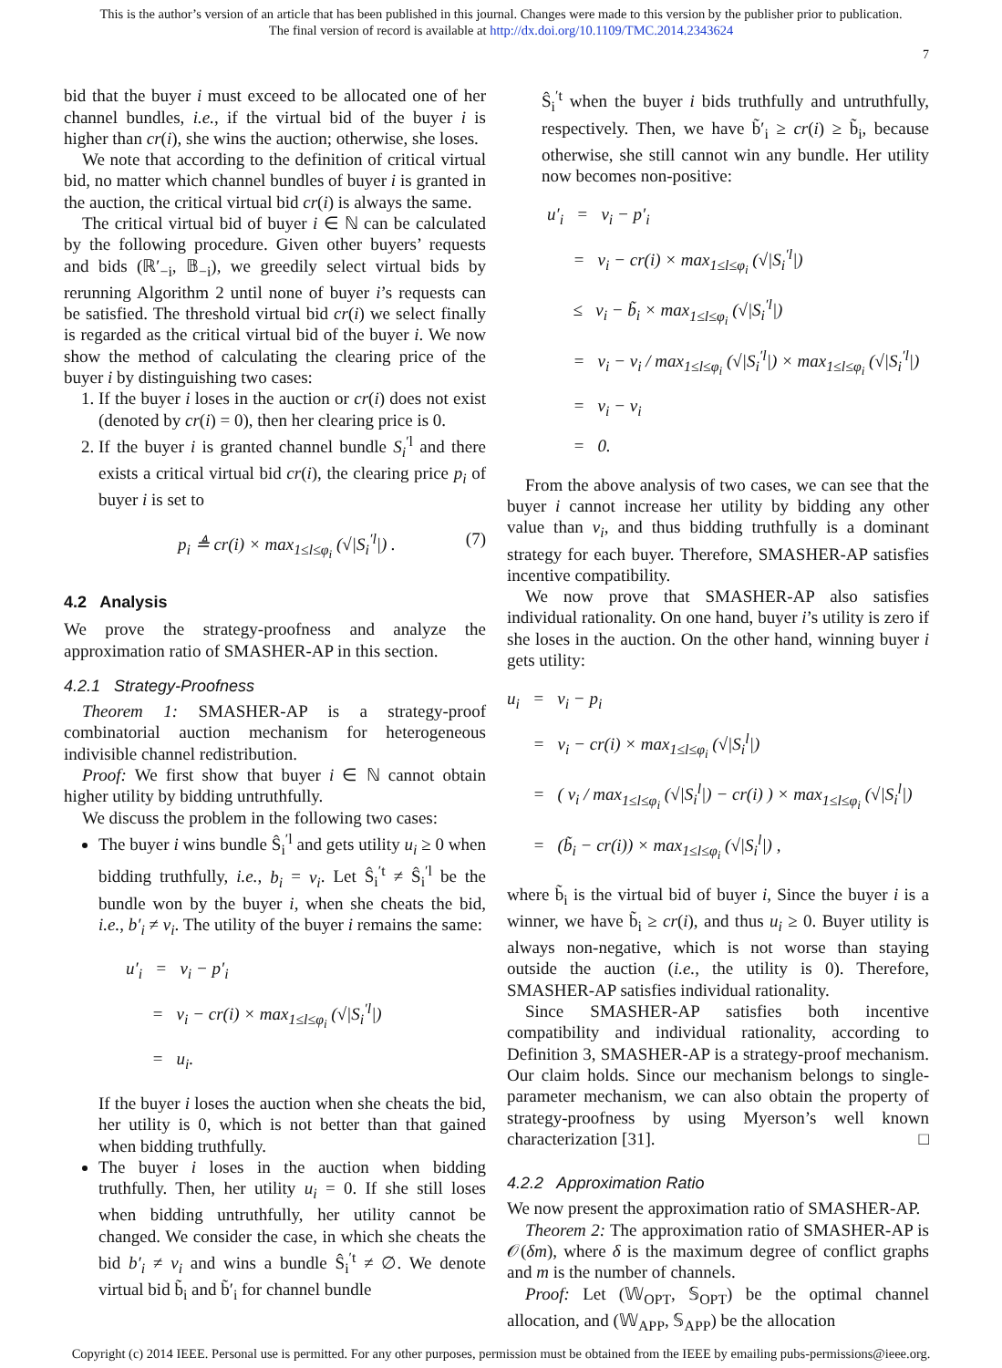This is the author’s version of an article that has been published in this journal. Changes were made to this version by the publisher prior to publication.
The final version of record is available at http://dx.doi.org/10.1109/TMC.2014.2343624
7
bid that the buyer i must exceed to be allocated one of her channel bundles, i.e., if the virtual bid of the buyer i is higher than cr(i), she wins the auction; otherwise, she loses.
We note that according to the definition of critical virtual bid, no matter which channel bundles of buyer i is granted in the auction, the critical virtual bid cr(i) is always the same.
The critical virtual bid of buyer i ∈ ℕ can be calculated by the following procedure. Given other buyers’ requests and bids (ℝ′<sub>−i</sub>, 𝔹<sub>−i</sub>), we greedily select virtual bids by rerunning Algorithm 2 until none of buyer i’s requests can be satisfied. The threshold virtual bid cr(i) we select finally is regarded as the critical virtual bid of the buyer i. We now show the method of calculating the clearing price of the buyer i by distinguishing two cases:
1. If the buyer i loses in the auction or cr(i) does not exist (denoted by cr(i) = 0), then her clearing price is 0.
2. If the buyer i is granted channel bundle S<sub>i</sub><sup>′l</sup> and there exists a critical virtual bid cr(i), the clearing price p<sub>i</sub> of buyer i is set to
p<sub>i</sub> ≜ cr(i) × max<sub>1≤l≤φ<sub>i</sub></sub> (√|S<sub>i</sub><sup>′l</sup>|) . (7)
4.2 Analysis
We prove the strategy-proofness and analyze the approximation ratio of SMASHER-AP in this section.
4.2.1 Strategy-Proofness
Theorem 1: SMASHER-AP is a strategy-proof combinatorial auction mechanism for heterogeneous indivisible channel redistribution.
Proof: We first show that buyer i ∈ ℕ cannot obtain higher utility by bidding untruthfully.
We discuss the problem in the following two cases:
The buyer i wins bundle Ŝ<sub>i</sub><sup>′l</sup> and gets utility u<sub>i</sub> ≥ 0 when bidding truthfully, i.e., b<sub>i</sub> = v<sub>i</sub>. Let Ŝ<sub>i</sub><sup>′t</sup> ≠ Ŝ<sub>i</sub><sup>′l</sup> be the bundle won by the buyer i, when she cheats the bid, i.e., b′<sub>i</sub> ≠ v<sub>i</sub>. The utility of the buyer i remains the same:
u′<sub>i</sub> = v<sub>i</sub> − p′<sub>i</sub>
= v<sub>i</sub> − cr(i) × max<sub>1≤l≤φ<sub>i</sub></sub> (√|S<sub>i</sub><sup>′l</sup>|)
= u<sub>i</sub>.
If the buyer i loses the auction when she cheats the bid, her utility is 0, which is not better than that gained when bidding truthfully.
The buyer i loses in the auction when bidding truthfully. Then, her utility u<sub>i</sub> = 0. If she still loses when bidding untruthfully, her utility cannot be changed. We consider the case, in which she cheats the bid b′<sub>i</sub> ≠ v<sub>i</sub> and wins a bundle Ŝ<sub>i</sub><sup>′t</sup> ≠ ∅. We denote virtual bid b̃<sub>i</sub> and b̃′<sub>i</sub> for channel bundle
Ŝ<sub>i</sub><sup>′t</sup> when the buyer i bids truthfully and untruthfully, respectively. Then, we have b̃′<sub>i</sub> ≥ cr(i) ≥ b̃<sub>i</sub>, because otherwise, she still cannot win any bundle. Her utility now becomes non-positive:
u′<sub>i</sub> = v<sub>i</sub> − p′<sub>i</sub>
= v<sub>i</sub> − cr(i) × max<sub>1≤l≤φ<sub>i</sub></sub> (√|S<sub>i</sub><sup>′l</sup>|)
≤ v<sub>i</sub> − b̃<sub>i</sub> × max<sub>1≤l≤φ<sub>i</sub></sub> (√|S<sub>i</sub><sup>′l</sup>|)
= v<sub>i</sub> − v<sub>i</sub> / max<sub>1≤l≤φ<sub>i</sub></sub> (√|S<sub>i</sub><sup>′l</sup>|) × max<sub>1≤l≤φ<sub>i</sub></sub> (√|S<sub>i</sub><sup>′l</sup>|)
= v<sub>i</sub> − v<sub>i</sub>
= 0.
From the above analysis of two cases, we can see that the buyer i cannot increase her utility by bidding any other value than v<sub>i</sub>, and thus bidding truthfully is a dominant strategy for each buyer. Therefore, SMASHER-AP satisfies incentive compatibility.
We now prove that SMASHER-AP also satisfies individual rationality. On one hand, buyer i’s utility is zero if she loses in the auction. On the other hand, winning buyer i gets utility:
u<sub>i</sub> = v<sub>i</sub> − p<sub>i</sub>
= v<sub>i</sub> − cr(i) × max<sub>1≤l≤φ<sub>i</sub></sub> (√|S<sub>i</sub><sup>l</sup>|)
= ( v<sub>i</sub> / max<sub>1≤l≤φ<sub>i</sub></sub> (√|S<sub>i</sub><sup>l</sup>|) − cr(i) ) × max<sub>1≤l≤φ<sub>i</sub></sub> (√|S<sub>i</sub><sup>l</sup>|)
= (b̃<sub>i</sub> − cr(i)) × max<sub>1≤l≤φ<sub>i</sub></sub> (√|S<sub>i</sub><sup>l</sup>|) ,
where b̃<sub>i</sub> is the virtual bid of buyer i, Since the buyer i is a winner, we have b̃<sub>i</sub> ≥ cr(i), and thus u<sub>i</sub> ≥ 0. Buyer utility is always non-negative, which is not worse than staying outside the auction (i.e., the utility is 0). Therefore, SMASHER-AP satisfies individual rationality.
Since SMASHER-AP satisfies both incentive compatibility and individual rationality, according to Definition 3, SMASHER-AP is a strategy-proof mechanism. Our claim holds. Since our mechanism belongs to single-parameter mechanism, we can also obtain the property of strategy-proofness by using Myerson’s well known characterization [31]. □
4.2.2 Approximation Ratio
We now present the approximation ratio of SMASHER-AP.
Theorem 2: The approximation ratio of SMASHER-AP is 𝒪(δm), where δ is the maximum degree of conflict graphs and m is the number of channels.
Proof: Let (𝕎<sub>OPT</sub>, 𝕊<sub>OPT</sub>) be the optimal channel allocation, and (𝕎<sub>APP</sub>, 𝕊<sub>APP</sub>) be the allocation
Copyright (c) 2014 IEEE. Personal use is permitted. For any other purposes, permission must be obtained from the IEEE by emailing pubs-permissions@ieee.org.